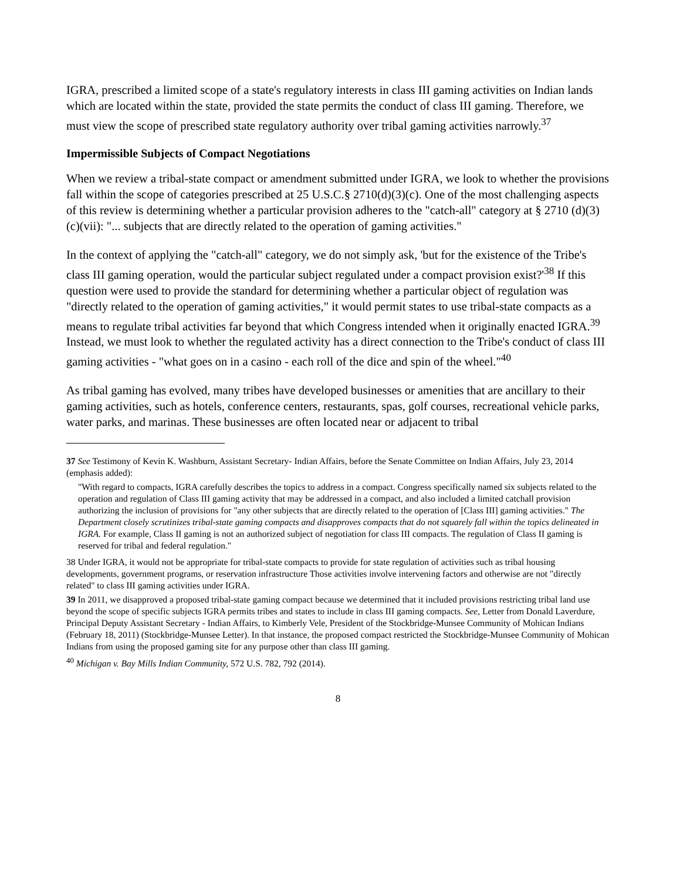IGRA, prescribed a limited scope of a state's regulatory interests in class III gaming activities on Indian lands which are located within the state, provided the state permits the conduct of class III gaming. Therefore, we must view the scope of prescribed state regulatory authority over tribal gaming activities narrowly.<sup>37</sup>
Impermissible Subjects of Compact Negotiations
When we review a tribal-state compact or amendment submitted under IGRA, we look to whether the provisions fall within the scope of categories prescribed at 25 U.S.C.§ 2710(d)(3)(c). One of the most challenging aspects of this review is determining whether a particular provision adheres to the "catch-all" category at § 2710 (d)(3)(c)(vii): "... subjects that are directly related to the operation of gaming activities."
In the context of applying the "catch-all" category, we do not simply ask, 'but for the existence of the Tribe's class III gaming operation, would the particular subject regulated under a compact provision exist?'<sup>38</sup> If this question were used to provide the standard for determining whether a particular object of regulation was "directly related to the operation of gaming activities," it would permit states to use tribal-state compacts as a means to regulate tribal activities far beyond that which Congress intended when it originally enacted IGRA.<sup>39</sup> Instead, we must look to whether the regulated activity has a direct connection to the Tribe's conduct of class III gaming activities - "what goes on in a casino - each roll of the dice and spin of the wheel."<sup>40</sup>
As tribal gaming has evolved, many tribes have developed businesses or amenities that are ancillary to their gaming activities, such as hotels, conference centers, restaurants, spas, golf courses, recreational vehicle parks, water parks, and marinas. These businesses are often located near or adjacent to tribal
37 See Testimony of Kevin K. Washburn, Assistant Secretary- Indian Affairs, before the Senate Committee on Indian Affairs, July 23, 2014 (emphasis added):
"With regard to compacts, IGRA carefully describes the topics to address in a compact. Congress specifically named six subjects related to the operation and regulation of Class III gaming activity that may be addressed in a compact, and also included a limited catchall provision authorizing the inclusion of provisions for "any other subjects that are directly related to the operation of [Class III] gaming activities." The Department closely scrutinizes tribal-state gaming compacts and disapproves compacts that do not squarely fall within the topics delineated in IGRA. For example, Class II gaming is not an authorized subject of negotiation for class III compacts. The regulation of Class II gaming is reserved for tribal and federal regulation."
38 Under IGRA, it would not be appropriate for tribal-state compacts to provide for state regulation of activities such as tribal housing developments, government programs, or reservation infrastructure Those activities involve intervening factors and otherwise are not "directly related" to class III gaming activities under IGRA.
39 In 2011, we disapproved a proposed tribal-state gaming compact because we determined that it included provisions restricting tribal land use beyond the scope of specific subjects IGRA permits tribes and states to include in class III gaming compacts. See, Letter from Donald Laverdure, Principal Deputy Assistant Secretary - Indian Affairs, to Kimberly Vele, President of the Stockbridge-Munsee Community of Mohican Indians (February 18, 2011) (Stockbridge-Munsee Letter). In that instance, the proposed compact restricted the Stockbridge-Munsee Community of Mohican Indians from using the proposed gaming site for any purpose other than class III gaming.
<sup>40</sup> Michigan v. Bay Mills Indian Community, 572 U.S. 782, 792 (2014).
8